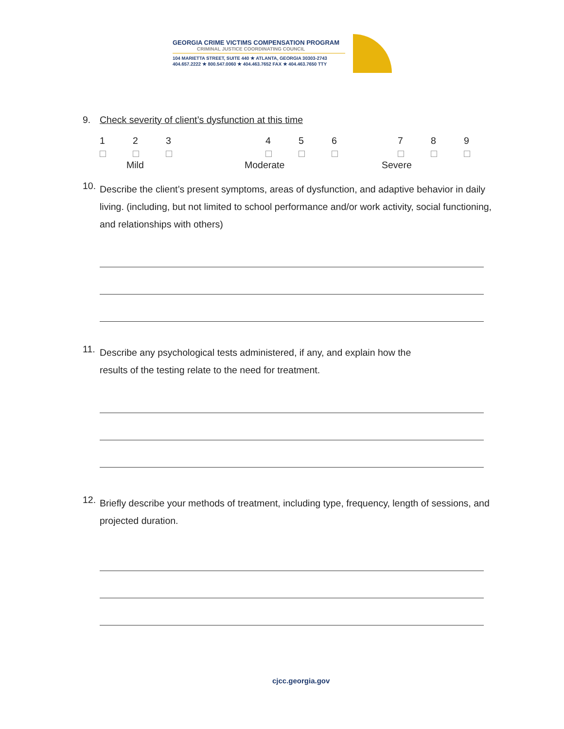GEORGIA CRIME VICTIMS COMPENSATION PROGRAM
CRIMINAL JUSTICE COORDINATING COUNCIL
104 MARIETTA STREET, SUITE 440 ★ ATLANTA, GEORGIA 30303-2743
404.657.2222 ★ 800.547.0060 ★ 404.463.7652 FAX ★ 404.463.7650 TTY
9. Check severity of client’s dysfunction at this time
123 456 789
Mild Moderate Severe
10.
Describe the client’s present symptoms, areas of dysfunction, and adaptive behavior in daily living. (including, but not limited to school performance and/or work activity, social functioning, and relationships with others)
11.
Describe any psychological tests administered, if any, and explain how the
results of the testing relate to the need for treatment.
12.
Briefly describe your methods of treatment, including type, frequency, length of sessions, and projected duration.
cjcc.georgia.gov